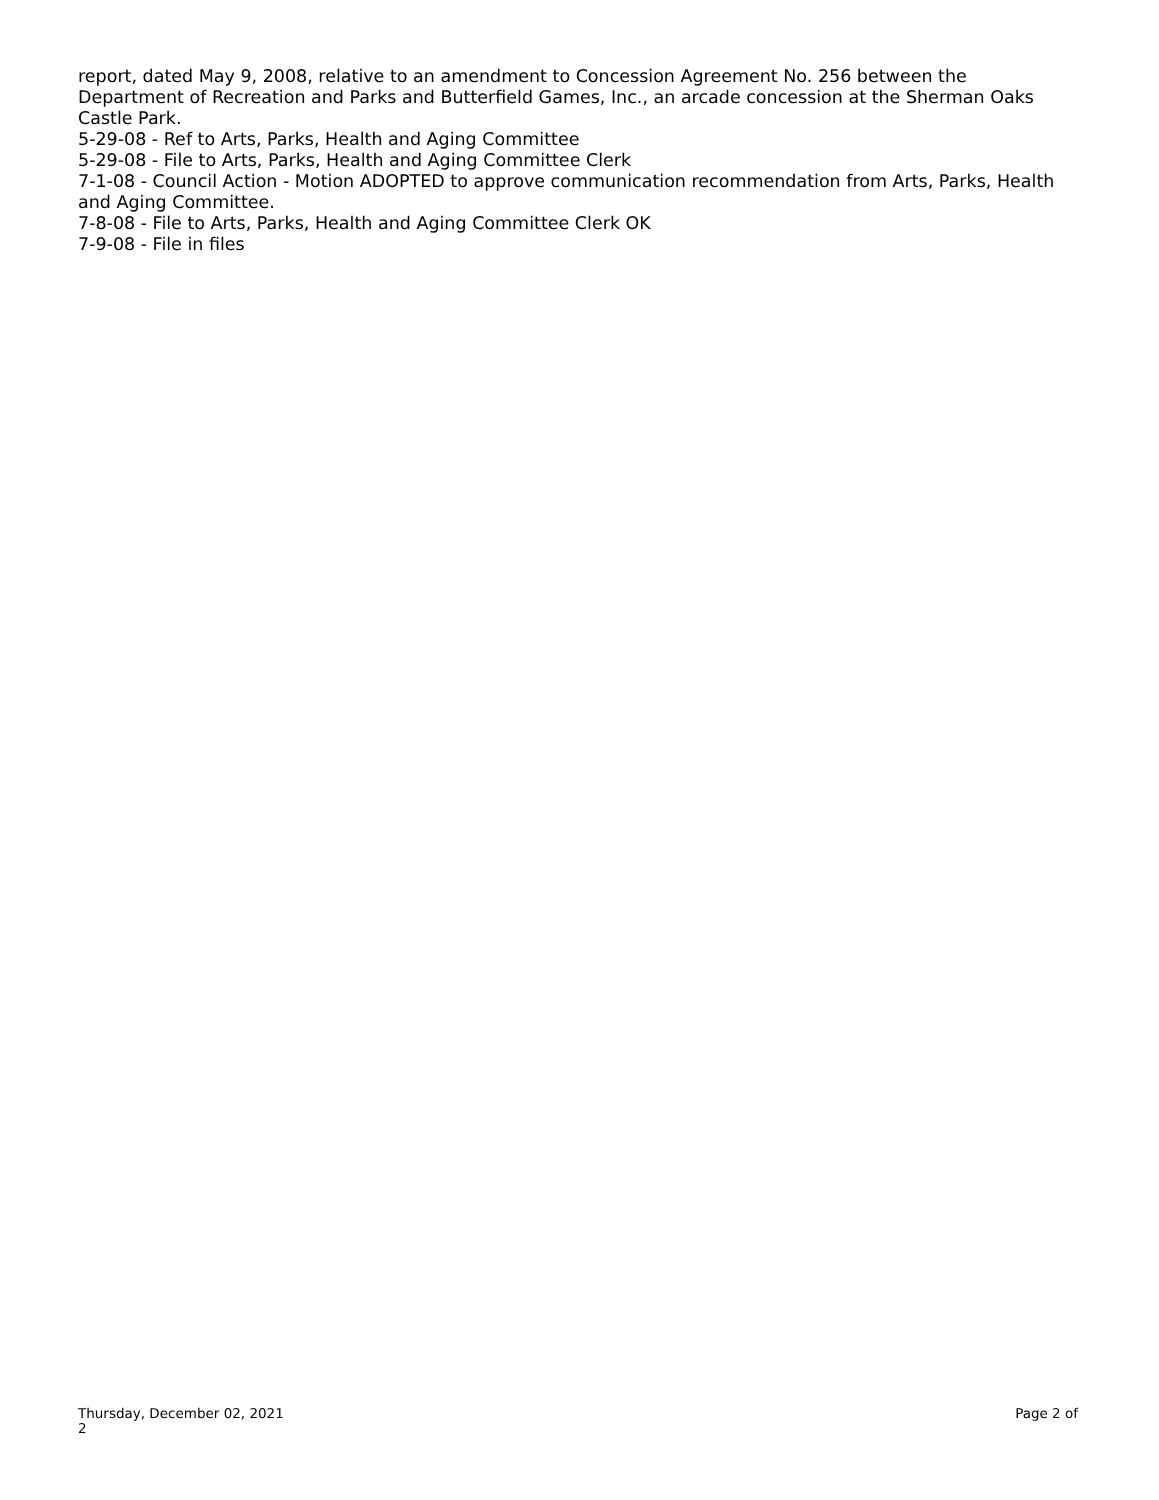report, dated May 9, 2008, relative to an amendment to Concession Agreement No. 256 between the Department of Recreation and Parks and Butterfield Games, Inc., an arcade concession at the Sherman Oaks Castle Park.
5-29-08 - Ref to Arts, Parks, Health and Aging Committee
5-29-08 - File to Arts, Parks, Health and Aging Committee Clerk
7-1-08 - Council Action - Motion ADOPTED to approve communication recommendation from Arts, Parks, Health and Aging Committee.
7-8-08 - File to Arts, Parks, Health and Aging Committee Clerk OK
7-9-08 - File in files
Thursday, December 02, 2021
Page 2 of
2